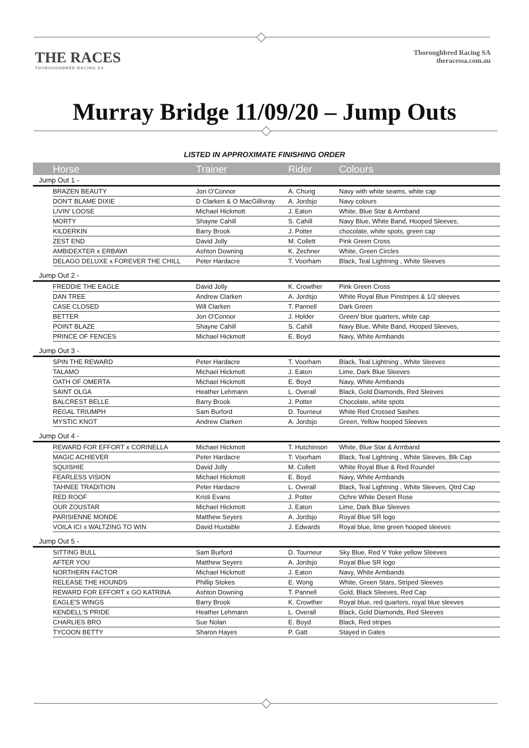THE RACES
THOROUGHBRED RACING SA
Thoroughbred Racing SA
theracessa.com.au
Murray Bridge 11/09/20 – Jump Outs
LISTED IN APPROXIMATE FINISHING ORDER
| | Horse | Trainer | Rider | Colours |
| --- | --- | --- | --- | --- |
| Jump Out 1 - | | | | |
| | BRAZEN BEAUTY | Jon O'Connor | A. Chung | Navy with white seams, white cap |
| | DON'T BLAME DIXIE | D Clarken & O MacGillivray | A. Jordsjo | Navy colours |
| | LIVIN' LOOSE | Michael Hickmott | J. Eaton | White, Blue Star & Armband |
| | MORTY | Shayne Cahill | S. Cahill | Navy Blue, White Band, Hooped Sleeves, |
| | KILDERKIN | Barry Brook | J. Potter | chocolate, white spots, green cap |
| | ZEST END | David Jolly | M. Collett | Pink Green Cross |
| | AMBIDEXTER x ERBAWI | Ashton Downing | K. Zechner | White, Green Circles |
| | DELAGO DELUXE x FOREVER THE CHILL | Peter Hardacre | T. Voorham | Black, Teal Lightning , White Sleeves |
| Jump Out 2 - | | | | |
| | FREDDIE THE EAGLE | David Jolly | K. Crowther | Pink Green Cross |
| | DAN TREE | Andrew Clarken | A. Jordsjo | White Royal Blue Pinstripes & 1/2 sleeves |
| | CASE CLOSED | Will Clarken | T. Pannell | Dark Green |
| | BETTER | Jon O'Connor | J. Holder | Green/ blue quarters, white cap |
| | POINT BLAZE | Shayne Cahill | S. Cahill | Navy Blue, White Band, Hooped Sleeves, |
| | PRINCE OF FENCES | Michael Hickmott | E. Boyd | Navy, White Armbands |
| Jump Out 3 - | | | | |
| | SPIN THE REWARD | Peter Hardacre | T. Voorham | Black, Teal Lightning , White Sleeves |
| | TALAMO | Michael Hickmott | J. Eaton | Lime, Dark Blue Sleeves |
| | OATH OF OMERTA | Michael Hickmott | E. Boyd | Navy, White Armbands |
| | SAINT OLGA | Heather Lehmann | L. Overall | Black, Gold Diamonds, Red Sleeves |
| | BALCREST BELLE | Barry Brook | J. Potter | Chocolate, white spots |
| | REGAL TRIUMPH | Sam Burford | D. Tourneur | White Red Crossed Sashes |
| | MYSTIC KNOT | Andrew Clarken | A. Jordsjo | Green, Yellow hooped Sleeves |
| Jump Out 4 - | | | | |
| | REWARD FOR EFFORT x CORINELLA | Michael Hickmott | T. Hutchinson | White, Blue Star & Armband |
| | MAGIC ACHIEVER | Peter Hardacre | T. Voorham | Black, Teal Lightning , White Sleeves, Blk Cap |
| | SQUISHIE | David Jolly | M. Collett | White Royal Blue & Red Roundel |
| | FEARLESS VISION | Michael Hickmott | E. Boyd | Navy, White Armbands |
| | TAHNEE TRADITION | Peter Hardacre | L. Overall | Black, Teal Lightning , White Sleeves, Qtrd Cap |
| | RED ROOF | Kristi Evans | J. Potter | Ochre White Desert Rose |
| | OUR ZOUSTAR | Michael Hickmott | J. Eaton | Lime, Dark Blue Sleeves |
| | PARISIENNE MONDE | Matthew Seyers | A. Jordsjo | Royal Blue SR logo |
| | VOILA ICI x WALTZING TO WIN | David Huxtable | J. Edwards | Royal blue, lime green hooped sleeves |
| Jump Out 5 - | | | | |
| | SITTING BULL | Sam Burford | D. Tourneur | Sky Blue, Red V Yoke yellow Sleeves |
| | AFTER YOU | Matthew Seyers | A. Jordsjo | Royal Blue SR logo |
| | NORTHERN FACTOR | Michael Hickmott | J. Eaton | Navy, White Armbands |
| | RELEASE THE HOUNDS | Phillip Stokes | E. Wong | White, Green Stars, Striped Sleeves |
| | REWARD FOR EFFORT x GO KATRINA | Ashton Downing | T. Pannell | Gold, Black Sleeves, Red Cap |
| | EAGLE'S WINGS | Barry Brook | K. Crowther | Royal blue, red quarters, royal blue sleeves |
| | KENDELL'S PRIDE | Heather Lehmann | L. Overall | Black, Gold Diamonds, Red Sleeves |
| | CHARLIES BRO | Sue Nolan | E. Boyd | Black, Red stripes |
| | TYCOON BETTY | Sharon Hayes | P. Gatt | Stayed in Gates |